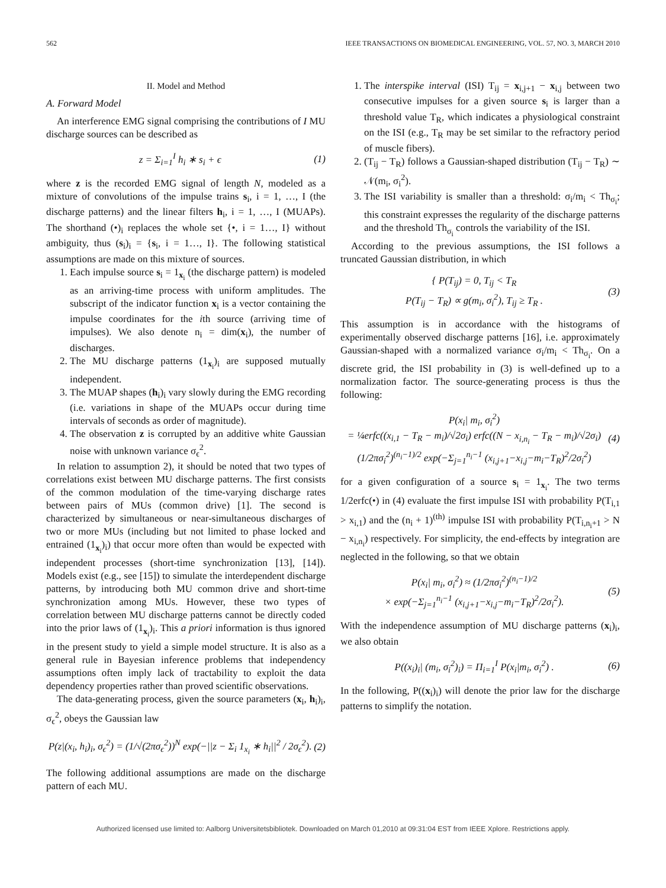562 IEEE TRANSACTIONS ON BIOMEDICAL ENGINEERING, VOL. 57, NO. 3, MARCH 2010
II. Model and Method
A. Forward Model
An interference EMG signal comprising the contributions of I MU discharge sources can be described as
z = Σ<sub>i=1</sub><sup>I</sup> h<sub>i</sub> ∗ s<sub>i</sub> + ϵ (1)
where z is the recorded EMG signal of length N, modeled as a mixture of convolutions of the impulse trains s<sub>i</sub>, i = 1, …, I (the discharge patterns) and the linear filters h<sub>i</sub>, i = 1, …, I (MUAPs). The shorthand (•)<sub>i</sub> replaces the whole set {•, i = 1…, I} without ambiguity, thus (s<sub>i</sub>)<sub>i</sub> = {s<sub>i</sub>, i = 1…, I}. The following statistical assumptions are made on this mixture of sources.
1. Each impulse source s<sub>i</sub> = 1<sub>x<sub>i</sub></sub> (the discharge pattern) is modeled as an arriving-time process with uniform amplitudes. The subscript of the indicator function x<sub>i</sub> is a vector containing the impulse coordinates for the ith source (arriving time of impulses). We also denote n<sub>i</sub> = dim(x<sub>i</sub>), the number of discharges.
2. The MU discharge patterns (1<sub>x<sub>i</sub></sub>)<sub>i</sub> are supposed mutually independent.
3. The MUAP shapes (h<sub>i</sub>)<sub>i</sub> vary slowly during the EMG recording (i.e. variations in shape of the MUAPs occur during time intervals of seconds as order of magnitude).
4. The observation z is corrupted by an additive white Gaussian noise with unknown variance σ<sub>ϵ</sub><sup>2</sup>.
In relation to assumption 2), it should be noted that two types of correlations exist between MU discharge patterns. The first consists of the common modulation of the time-varying discharge rates between pairs of MUs (common drive) [1]. The second is characterized by simultaneous or near-simultaneous discharges of two or more MUs (including but not limited to phase locked and entrained (1<sub>x<sub>i</sub></sub>)<sub>i</sub>) that occur more often than would be expected with independent processes (short-time synchronization [13], [14]). Models exist (e.g., see [15]) to simulate the interdependent discharge patterns, by introducing both MU common drive and short-time synchronization among MUs. However, these two types of correlation between MU discharge patterns cannot be directly coded into the prior laws of (1<sub>x<sub>i</sub></sub>)<sub>i</sub>. This a priori information is thus ignored in the present study to yield a simple model structure. It is also as a general rule in Bayesian inference problems that independency assumptions often imply lack of tractability to exploit the data dependency properties rather than proved scientific observations.
The data-generating process, given the source parameters (x<sub>i</sub>, h<sub>i</sub>)<sub>i</sub>, σ<sub>ϵ</sub><sup>2</sup>, obeys the Gaussian law
P(z|(x<sub>i</sub>, h<sub>i</sub>)<sub>i</sub>, σ<sub>ϵ</sub><sup>2</sup>) = (1/√(2πσ<sub>ϵ</sub><sup>2</sup>))<sup>N</sup> exp(−||z − Σ<sub>i</sub> 1<sub>x<sub>i</sub></sub> ∗ h<sub>i</sub>||<sup>2</sup> / 2σ<sub>ϵ</sub><sup>2</sup>). (2)
The following additional assumptions are made on the discharge pattern of each MU.
1. The interspike interval (ISI) T<sub>ij</sub> = x<sub>i,j+1</sub> − x<sub>i,j</sub> between two consecutive impulses for a given source s<sub>i</sub> is larger than a threshold value T<sub>R</sub>, which indicates a physiological constraint on the ISI (e.g., T<sub>R</sub> may be set similar to the refractory period of muscle fibers).
2. (T<sub>ij</sub> − T<sub>R</sub>) follows a Gaussian-shaped distribution (T<sub>ij</sub> − T<sub>R</sub>) ∼ 𝒩(m<sub>i</sub>, σ<sub>i</sub><sup>2</sup>).
3. The ISI variability is smaller than a threshold: σ<sub>i</sub>/m<sub>i</sub> < Th<sub>σ<sub>i</sub></sub>; this constraint expresses the regularity of the discharge patterns and the threshold Th<sub>σ<sub>i</sub></sub> controls the variability of the ISI.
According to the previous assumptions, the ISI follows a truncated Gaussian distribution, in which
{ P(T<sub>ij</sub>) = 0, T<sub>ij</sub> < T<sub>R</sub>
P(T<sub>ij</sub> − T<sub>R</sub>) ∝ g(m<sub>i</sub>, σ<sub>i</sub><sup>2</sup>), T<sub>ij</sub> ≥ T<sub>R</sub> . (3)
This assumption is in accordance with the histograms of experimentally observed discharge patterns [16], i.e. approximately Gaussian-shaped with a normalized variance σ<sub>i</sub>/m<sub>i</sub> < Th<sub>σ<sub>i</sub></sub>. On a discrete grid, the ISI probability in (3) is well-defined up to a normalization factor. The source-generating process is thus the following:
P(x<sub>i</sub>| m<sub>i</sub>, σ<sub>i</sub><sup>2</sup>)
= ¼erfc((x<sub>i,1</sub> − T<sub>R</sub> − m<sub>i</sub>)/√2σ<sub>i</sub>) erfc((N − x<sub>i,n<sub>i</sub></sub> − T<sub>R</sub> − m<sub>i</sub>)/√2σ<sub>i</sub>)
(1/2πσ<sub>i</sub><sup>2</sup>)<sup>(n<sub>i</sub>−1)/2</sup> exp(−Σ<sub>j=1</sub><sup>n<sub>i</sub>−1</sup> (x<sub>i,j+1</sub>−x<sub>i,j</sub>−m<sub>i</sub>−T<sub>R</sub>)<sup>2</sup>/2σ<sub>i</sub><sup>2</sup>) (4)
for a given configuration of a source s<sub>i</sub> = 1<sub>x<sub>i</sub></sub>. The two terms 1/2erfc(•) in (4) evaluate the first impulse ISI with probability P(T<sub>i,1</sub> > x<sub>i,1</sub>) and the (n<sub>i</sub> + 1)<sup>(th)</sup> impulse ISI with probability P(T<sub>i,n<sub>i</sub>+1</sub> > N − x<sub>i,n<sub>i</sub></sub>) respectively. For simplicity, the end-effects by integration are neglected in the following, so that we obtain
P(x<sub>i</sub>| m<sub>i</sub>, σ<sub>i</sub><sup>2</sup>) ≈ (1/2πσ<sub>i</sub><sup>2</sup>)<sup>(n<sub>i</sub>−1)/2</sup>
× exp(−Σ<sub>j=1</sub><sup>n<sub>i</sub>−1</sup> (x<sub>i,j+1</sub>−x<sub>i,j</sub>−m<sub>i</sub>−T<sub>R</sub>)<sup>2</sup>/2σ<sub>i</sub><sup>2</sup>). (5)
With the independence assumption of MU discharge patterns (x<sub>i</sub>)<sub>i</sub>, we also obtain
P((x<sub>i</sub>)<sub>i</sub>| (m<sub>i</sub>, σ<sub>i</sub><sup>2</sup>)<sub>i</sub>) = Π<sub>i=1</sub><sup>I</sup> P(x<sub>i</sub>|m<sub>i</sub>, σ<sub>i</sub><sup>2</sup>) . (6)
In the following, P((x<sub>i</sub>)<sub>i</sub>) will denote the prior law for the discharge patterns to simplify the notation.
Authorized licensed use limited to: Aalborg Universitetsbibliotek. Downloaded on March 01,2010 at 09:31:04 EST from IEEE Xplore. Restrictions apply.